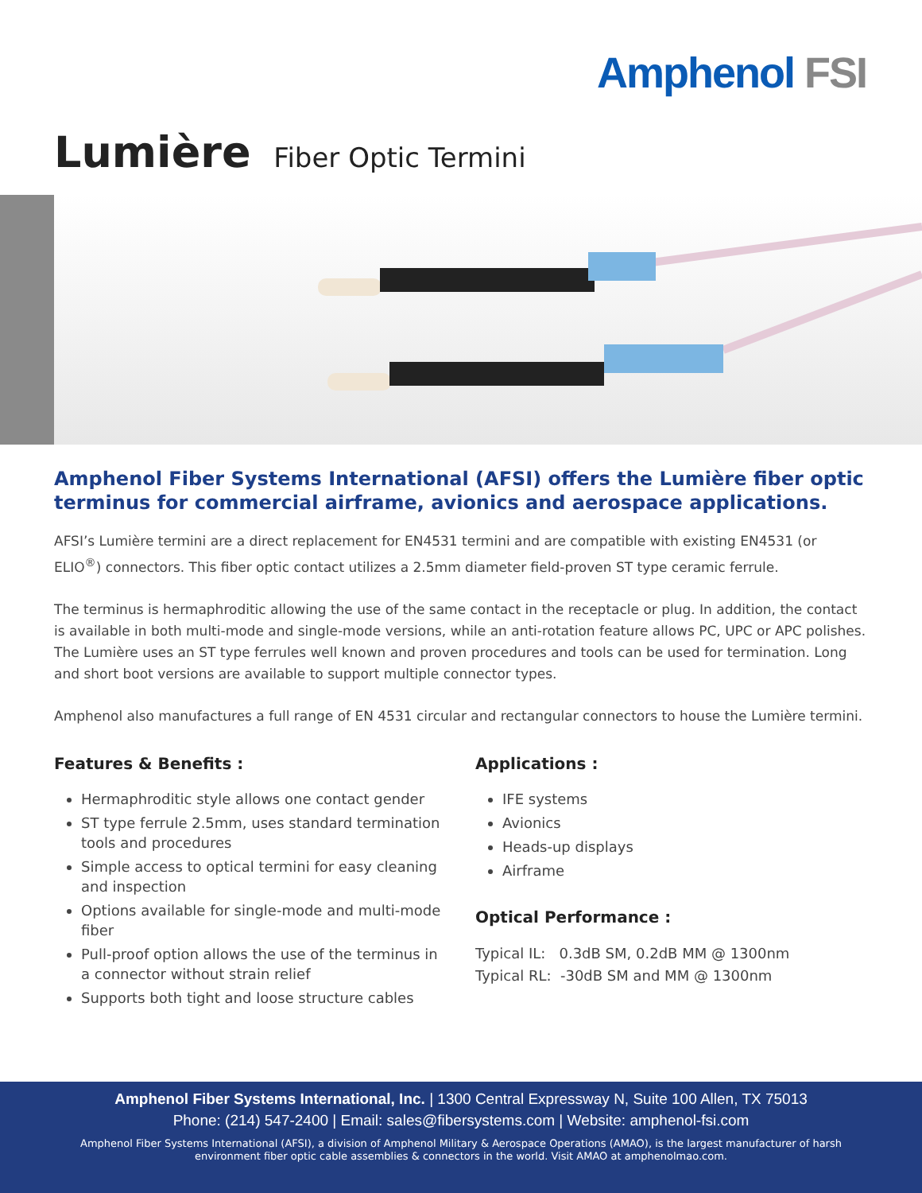Amphenol FSI
Lumière Fiber Optic Termini
Amphenol Fiber Systems International (AFSI) offers the Lumière fiber optic terminus for commercial airframe, avionics and aerospace applications.
AFSI’s Lumière termini are a direct replacement for EN4531 termini and are compatible with existing EN4531 (or ELIO<sup>®</sup>) connectors. This fiber optic contact utilizes a 2.5mm diameter field-proven ST type ceramic ferrule.
The terminus is hermaphroditic allowing the use of the same contact in the receptacle or plug. In addition, the contact is available in both multi-mode and single-mode versions, while an anti-rotation feature allows PC, UPC or APC polishes. The Lumière uses an ST type ferrules well known and proven procedures and tools can be used for termination. Long and short boot versions are available to support multiple connector types.
Amphenol also manufactures a full range of EN 4531 circular and rectangular connectors to house the Lumière termini.
Features & Benefits :
Hermaphroditic style allows one contact gender
ST type ferrule 2.5mm, uses standard termination tools and procedures
Simple access to optical termini for easy cleaning and inspection
Options available for single-mode and multi-mode fiber
Pull-proof option allows the use of the terminus in a connector without strain relief
Supports both tight and loose structure cables
Applications :
IFE systems
Avionics
Heads-up displays
Airframe
Optical Performance :
Typical IL: 0.3dB SM, 0.2dB MM @ 1300nm
Typical RL: -30dB SM and MM @ 1300nm
Amphenol Fiber Systems International, Inc. | 1300 Central Expressway N, Suite 100 Allen, TX 75013
Phone: (214) 547-2400 | Email: sales@fibersystems.com | Website: amphenol-fsi.com
Amphenol Fiber Systems International (AFSI), a division of Amphenol Military & Aerospace Operations (AMAO), is the largest manufacturer of harsh environment fiber optic cable assemblies & connectors in the world. Visit AMAO at amphenolmao.com.